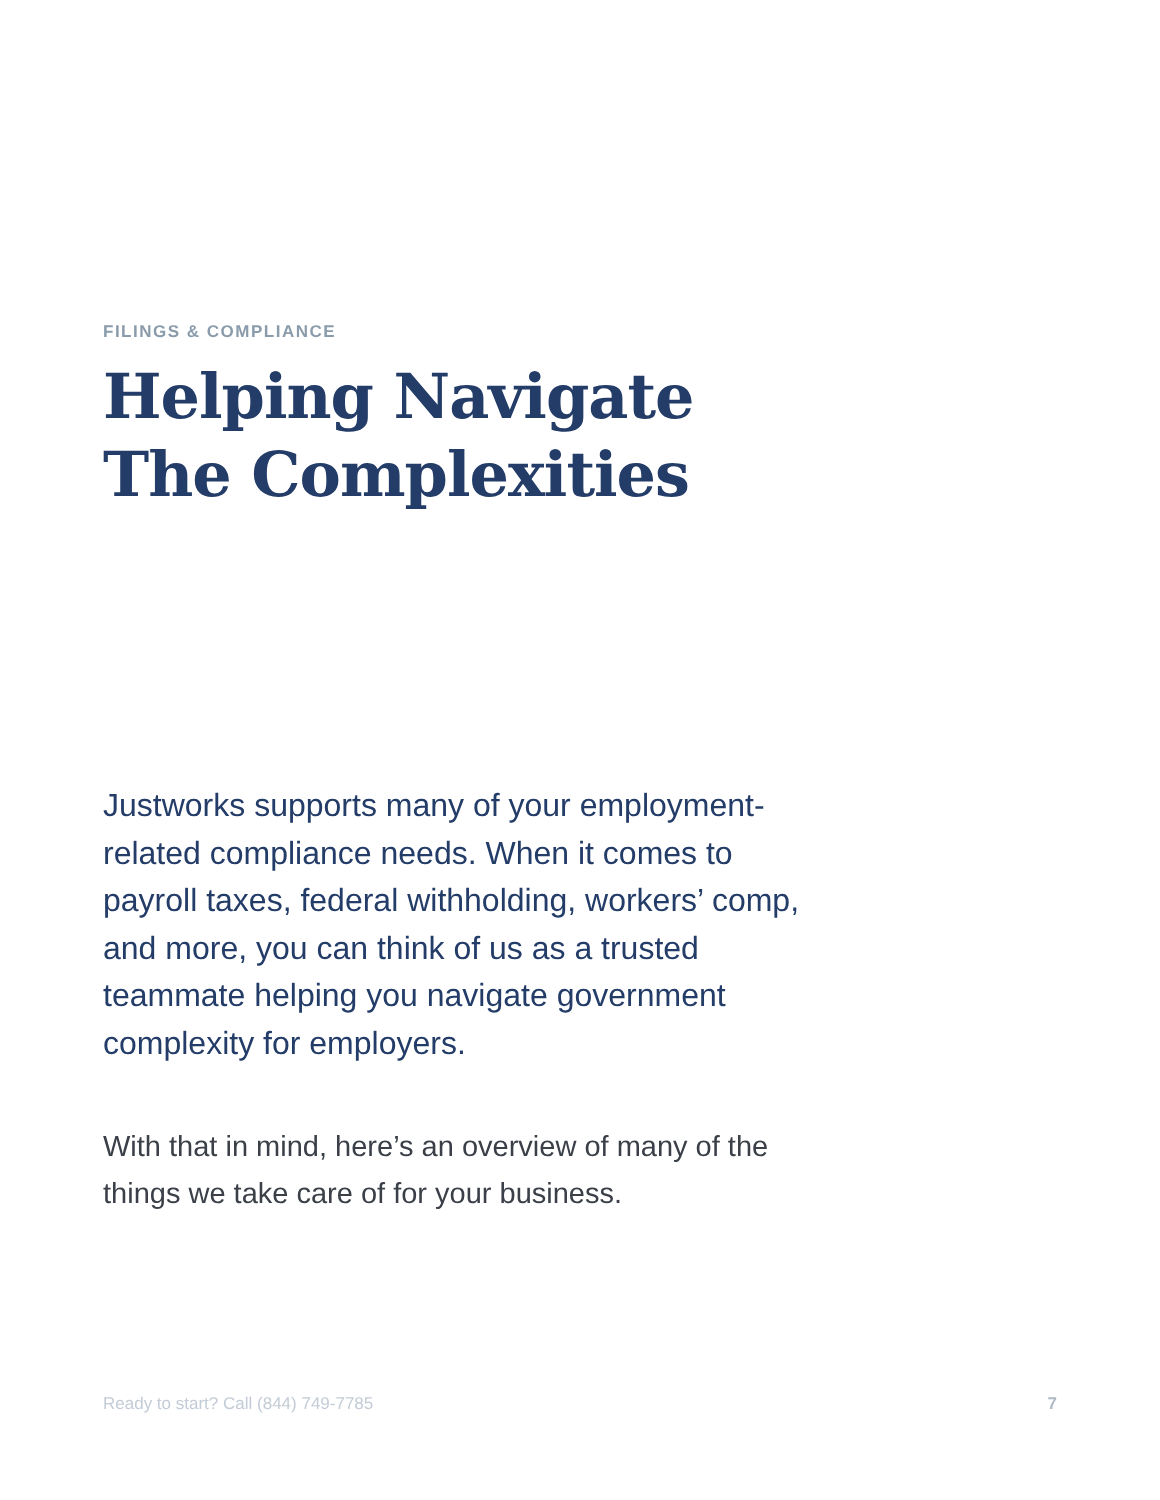FILINGS & COMPLIANCE
Helping Navigate
The Complexities
Justworks supports many of your employment-related compliance needs. When it comes to payroll taxes, federal withholding, workers’ comp, and more, you can think of us as a trusted teammate helping you navigate government complexity for employers.
With that in mind, here’s an overview of many of the things we take care of for your business.
Ready to start? Call (844) 749-7785 7